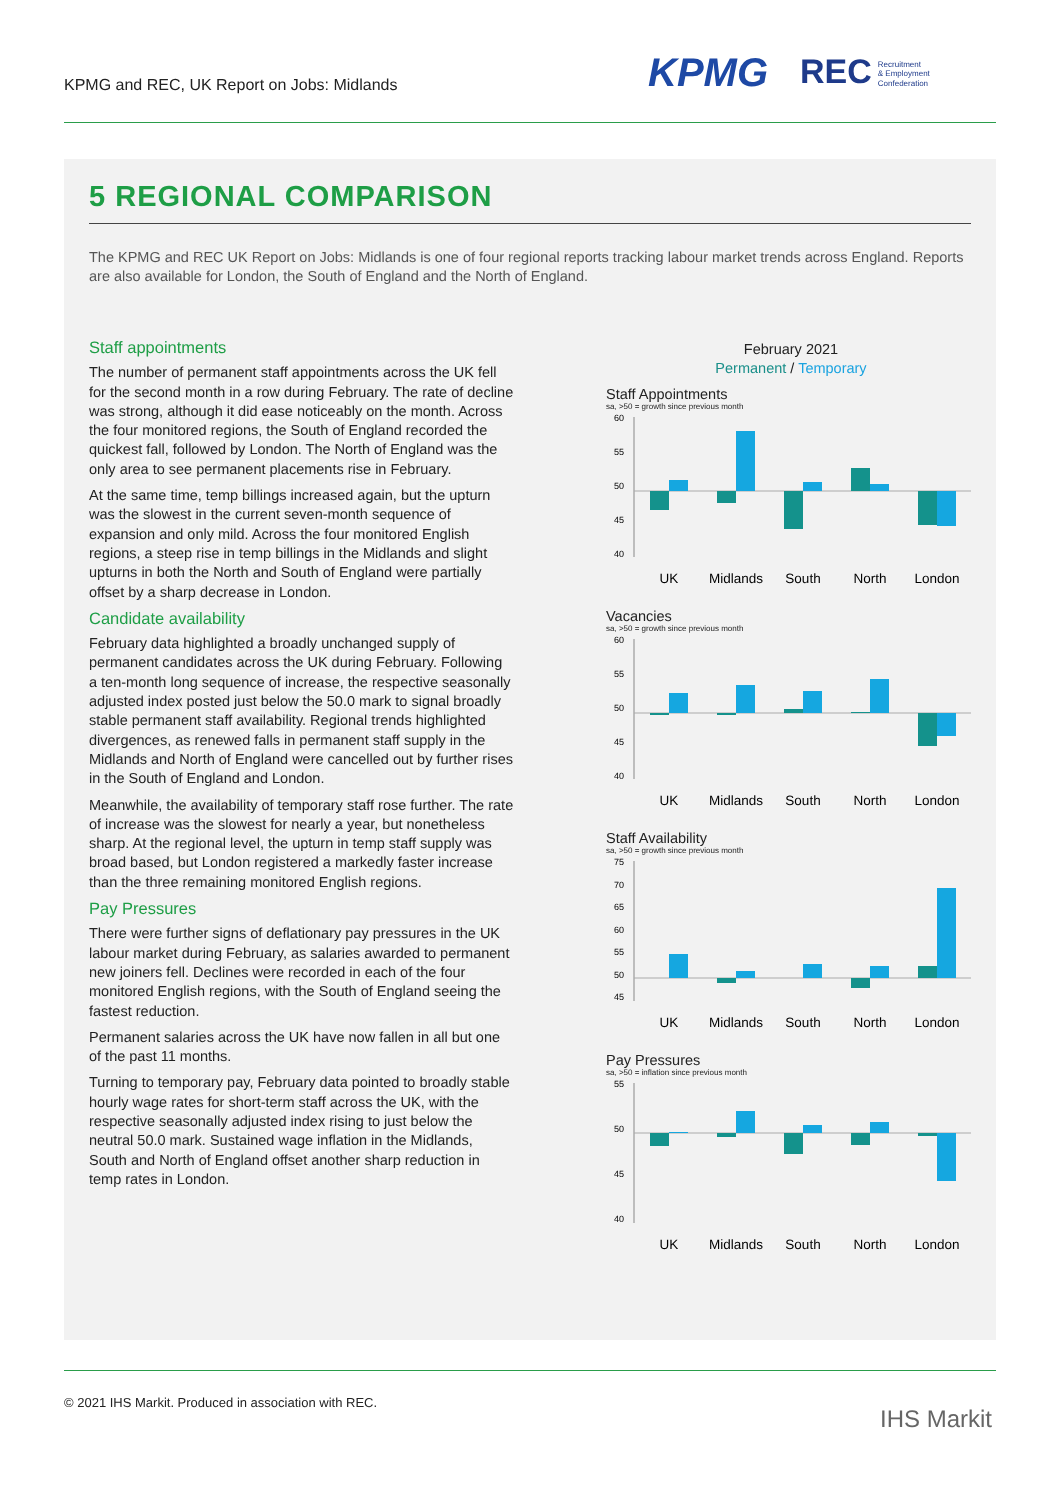KPMG and REC, UK Report on Jobs: Midlands
KPMG
REC Recruitment
& Employment
Confederation
5 REGIONAL COMPARISON
The KPMG and REC UK Report on Jobs: Midlands is one of four regional reports tracking labour market trends across England. Reports are also available for London, the South of England and the North of England.
Staff appointments
The number of permanent staff appointments across the UK fell for the second month in a row during February. The rate of decline was strong, although it did ease noticeably on the month. Across the four monitored regions, the South of England recorded the quickest fall, followed by London. The North of England was the only area to see permanent placements rise in February.
At the same time, temp billings increased again, but the upturn was the slowest in the current seven-month sequence of expansion and only mild. Across the four monitored English regions, a steep rise in temp billings in the Midlands and slight upturns in both the North and South of England were partially offset by a sharp decrease in London.
Candidate availability
February data highlighted a broadly unchanged supply of permanent candidates across the UK during February. Following a ten-month long sequence of increase, the respective seasonally adjusted index posted just below the 50.0 mark to signal broadly stable permanent staff availability. Regional trends highlighted divergences, as renewed falls in permanent staff supply in the Midlands and North of England were cancelled out by further rises in the South of England and London.
Meanwhile, the availability of temporary staff rose further. The rate of increase was the slowest for nearly a year, but nonetheless sharp. At the regional level, the upturn in temp staff supply was broad based, but London registered a markedly faster increase than the three remaining monitored English regions.
Pay Pressures
There were further signs of deflationary pay pressures in the UK labour market during February, as salaries awarded to permanent new joiners fell. Declines were recorded in each of the four monitored English regions, with the South of England seeing the fastest reduction.
Permanent salaries across the UK have now fallen in all but one of the past 11 months.
Turning to temporary pay, February data pointed to broadly stable hourly wage rates for short-term staff across the UK, with the respective seasonally adjusted index rising to just below the neutral 50.0 mark. Sustained wage inflation in the Midlands, South and North of England offset another sharp reduction in temp rates in London.
February 2021
Permanent / Temporary
Staff Appointments
sa, >50 = growth since previous month
60
55
50
45
40
UK
Midlands
South
North
London
Vacancies
sa, >50 = growth since previous month
60
55
50
45
40
UK
Midlands
South
North
London
Staff Availability
sa, >50 = growth since previous month
75
70
65
60
55
50
45
UK
Midlands
South
North
London
Pay Pressures
sa, >50 = inflation since previous month
55
50
45
40
UK
Midlands
South
North
London
© 2021 IHS Markit. Produced in association with REC.
IHS Markit